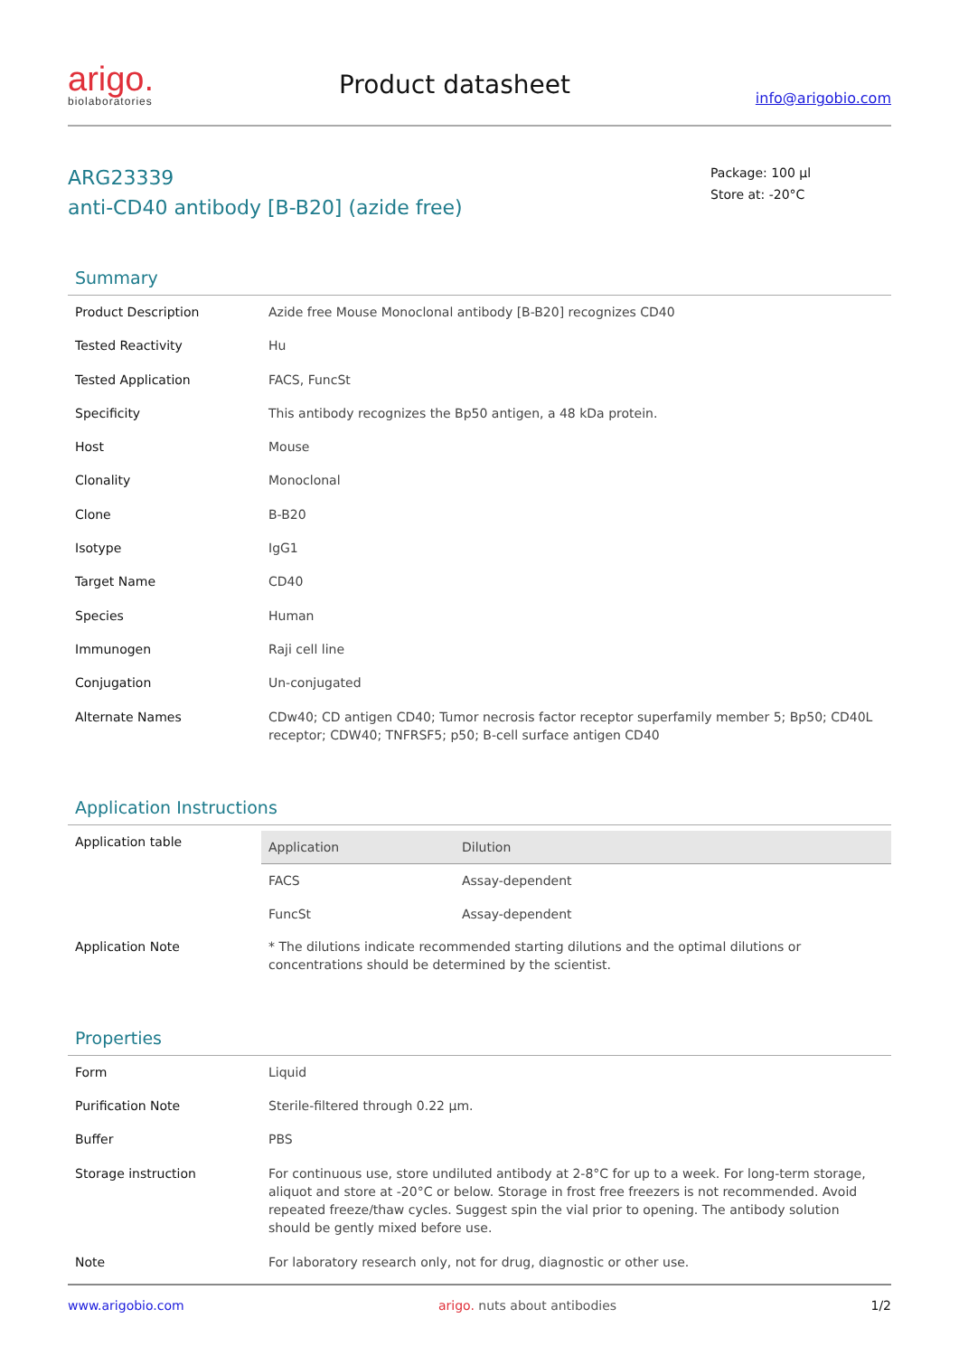arigo.
biolaboratories
Product datasheet
info@arigobio.com
ARG23339
anti-CD40 antibody [B-B20] (azide free)
Package: 100 μl
Store at: -20°C
Summary
| Product Description | Azide free Mouse Monoclonal antibody [B-B20] recognizes CD40 |
| Tested Reactivity | Hu |
| Tested Application | FACS, FuncSt |
| Specificity | This antibody recognizes the Bp50 antigen, a 48 kDa protein. |
| Host | Mouse |
| Clonality | Monoclonal |
| Clone | B-B20 |
| Isotype | IgG1 |
| Target Name | CD40 |
| Species | Human |
| Immunogen | Raji cell line |
| Conjugation | Un-conjugated |
| Alternate Names | CDw40; CD antigen CD40; Tumor necrosis factor receptor superfamily member 5; Bp50; CD40L receptor; CDW40; TNFRSF5; p50; B-cell surface antigen CD40 |
Application Instructions
| Application table | / Application / Dilution / / --- / --- / / FACS / Assay-dependent / / FuncSt / Assay-dependent / |
| Application Note | * The dilutions indicate recommended starting dilutions and the optimal dilutions or concentrations should be determined by the scientist. |
Properties
| Form | Liquid |
| Purification Note | Sterile-filtered through 0.22 μm. |
| Buffer | PBS |
| Storage instruction | For continuous use, store undiluted antibody at 2-8°C for up to a week. For long-term storage, aliquot and store at -20°C or below. Storage in frost free freezers is not recommended. Avoid repeated freeze/thaw cycles. Suggest spin the vial prior to opening. The antibody solution should be gently mixed before use. |
| Note | For laboratory research only, not for drug, diagnostic or other use. |
www.arigobio.com arigo. nuts about antibodies 1/2